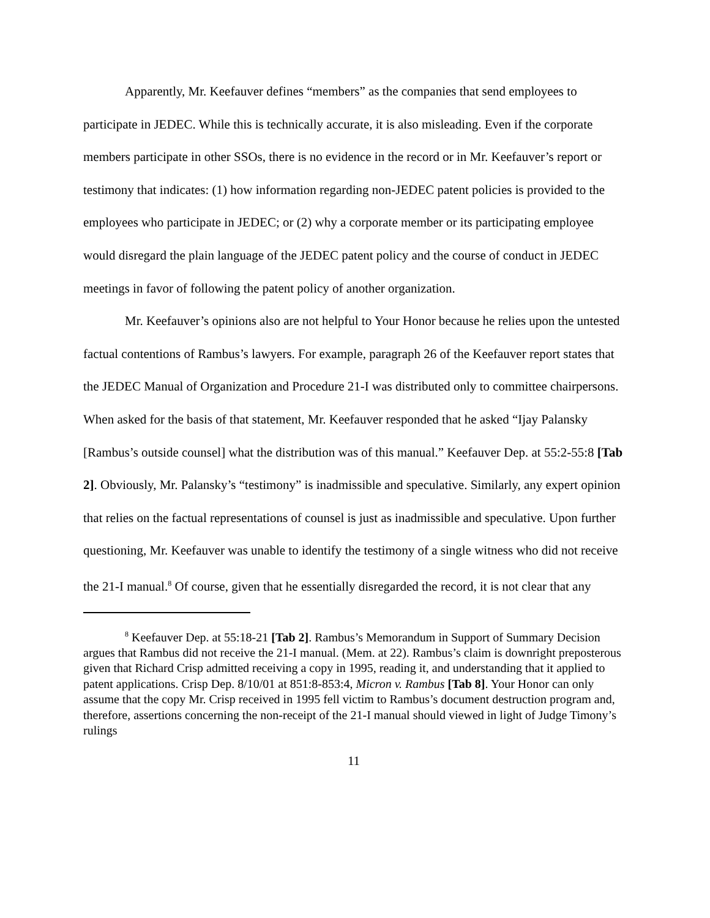Apparently, Mr. Keefauver defines “members” as the companies that send employees to participate in JEDEC. While this is technically accurate, it is also misleading. Even if the corporate members participate in other SSOs, there is no evidence in the record or in Mr. Keefauver’s report or testimony that indicates: (1) how information regarding non-JEDEC patent policies is provided to the employees who participate in JEDEC; or (2) why a corporate member or its participating employee would disregard the plain language of the JEDEC patent policy and the course of conduct in JEDEC meetings in favor of following the patent policy of another organization.
Mr. Keefauver’s opinions also are not helpful to Your Honor because he relies upon the untested factual contentions of Rambus’s lawyers. For example, paragraph 26 of the Keefauver report states that the JEDEC Manual of Organization and Procedure 21-I was distributed only to committee chairpersons. When asked for the basis of that statement, Mr. Keefauver responded that he asked “Ijay Palansky [Rambus’s outside counsel] what the distribution was of this manual.” Keefauver Dep. at 55:2-55:8 [Tab 2]. Obviously, Mr. Palansky’s “testimony” is inadmissible and speculative. Similarly, any expert opinion that relies on the factual representations of counsel is just as inadmissible and speculative. Upon further questioning, Mr. Keefauver was unable to identify the testimony of a single witness who did not receive the 21-I manual.<sup>8</sup> Of course, given that he essentially disregarded the record, it is not clear that any
<sup>8</sup> Keefauver Dep. at 55:18-21 [Tab 2]. Rambus’s Memorandum in Support of Summary Decision argues that Rambus did not receive the 21-I manual. (Mem. at 22). Rambus’s claim is downright preposterous given that Richard Crisp admitted receiving a copy in 1995, reading it, and understanding that it applied to patent applications. Crisp Dep. 8/10/01 at 851:8-853:4, Micron v. Rambus [Tab 8]. Your Honor can only assume that the copy Mr. Crisp received in 1995 fell victim to Rambus’s document destruction program and, therefore, assertions concerning the non-receipt of the 21-I manual should viewed in light of Judge Timony’s rulings
11